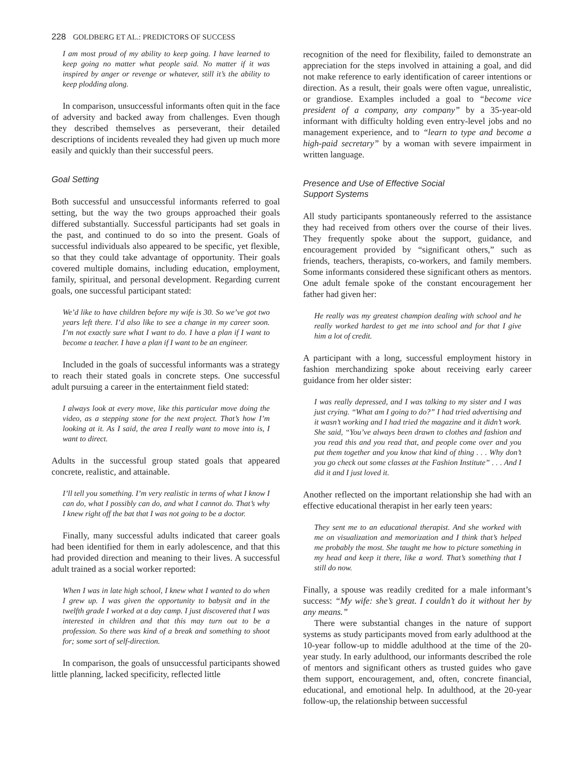228 GOLDBERG ET AL.: PREDICTORS OF SUCCESS
I am most proud of my ability to keep going. I have learned to keep going no matter what people said. No matter if it was inspired by anger or revenge or whatever, still it’s the ability to keep plodding along.
In comparison, unsuccessful informants often quit in the face of adversity and backed away from challenges. Even though they described themselves as perseverant, their detailed descriptions of incidents revealed they had given up much more easily and quickly than their successful peers.
Goal Setting
Both successful and unsuccessful informants referred to goal setting, but the way the two groups approached their goals differed substantially. Successful participants had set goals in the past, and continued to do so into the present. Goals of successful individuals also appeared to be specific, yet flexible, so that they could take advantage of opportunity. Their goals covered multiple domains, including education, employment, family, spiritual, and personal development. Regarding current goals, one successful participant stated:
We’d like to have children before my wife is 30. So we’ve got two years left there. I’d also like to see a change in my career soon. I’m not exactly sure what I want to do. I have a plan if I want to become a teacher. I have a plan if I want to be an engineer.
Included in the goals of successful informants was a strategy to reach their stated goals in concrete steps. One successful adult pursuing a career in the entertainment field stated:
I always look at every move, like this particular move doing the video, as a stepping stone for the next project. That’s how I’m looking at it. As I said, the area I really want to move into is, I want to direct.
Adults in the successful group stated goals that appeared concrete, realistic, and attainable.
I’ll tell you something. I’m very realistic in terms of what I know I can do, what I possibly can do, and what I cannot do. That’s why I knew right off the bat that I was not going to be a doctor.
Finally, many successful adults indicated that career goals had been identified for them in early adolescence, and that this had provided direction and meaning to their lives. A successful adult trained as a social worker reported:
When I was in late high school, I knew what I wanted to do when I grew up. I was given the opportunity to babysit and in the twelfth grade I worked at a day camp. I just discovered that I was interested in children and that this may turn out to be a profession. So there was kind of a break and something to shoot for; some sort of self-direction.
In comparison, the goals of unsuccessful participants showed little planning, lacked specificity, reflected little
recognition of the need for flexibility, failed to demonstrate an appreciation for the steps involved in attaining a goal, and did not make reference to early identification of career intentions or direction. As a result, their goals were often vague, unrealistic, or grandiose. Examples included a goal to “become vice president of a company, any company” by a 35-year-old informant with difficulty holding even entry-level jobs and no management experience, and to “learn to type and become a high-paid secretary” by a woman with severe impairment in written language.
Presence and Use of Effective Social
Support Systems
All study participants spontaneously referred to the assistance they had received from others over the course of their lives. They frequently spoke about the support, guidance, and encouragement provided by “significant others,” such as friends, teachers, therapists, co-workers, and family members. Some informants considered these significant others as mentors. One adult female spoke of the constant encouragement her father had given her:
He really was my greatest champion dealing with school and he really worked hardest to get me into school and for that I give him a lot of credit.
A participant with a long, successful employment history in fashion merchandizing spoke about receiving early career guidance from her older sister:
I was really depressed, and I was talking to my sister and I was just crying. “What am I going to do?” I had tried advertising and it wasn’t working and I had tried the magazine and it didn’t work. She said, “You’ve always been drawn to clothes and fashion and you read this and you read that, and people come over and you put them together and you know that kind of thing . . . Why don’t you go check out some classes at the Fashion Institute” . . . And I did it and I just loved it.
Another reflected on the important relationship she had with an effective educational therapist in her early teen years:
They sent me to an educational therapist. And she worked with me on visualization and memorization and I think that’s helped me probably the most. She taught me how to picture something in my head and keep it there, like a word. That’s something that I still do now.
Finally, a spouse was readily credited for a male informant’s success: “My wife: she’s great. I couldn’t do it without her by any means.”
There were substantial changes in the nature of support systems as study participants moved from early adulthood at the 10-year follow-up to middle adulthood at the time of the 20-year study. In early adulthood, our informants described the role of mentors and significant others as trusted guides who gave them support, encouragement, and, often, concrete financial, educational, and emotional help. In adulthood, at the 20-year follow-up, the relationship between successful